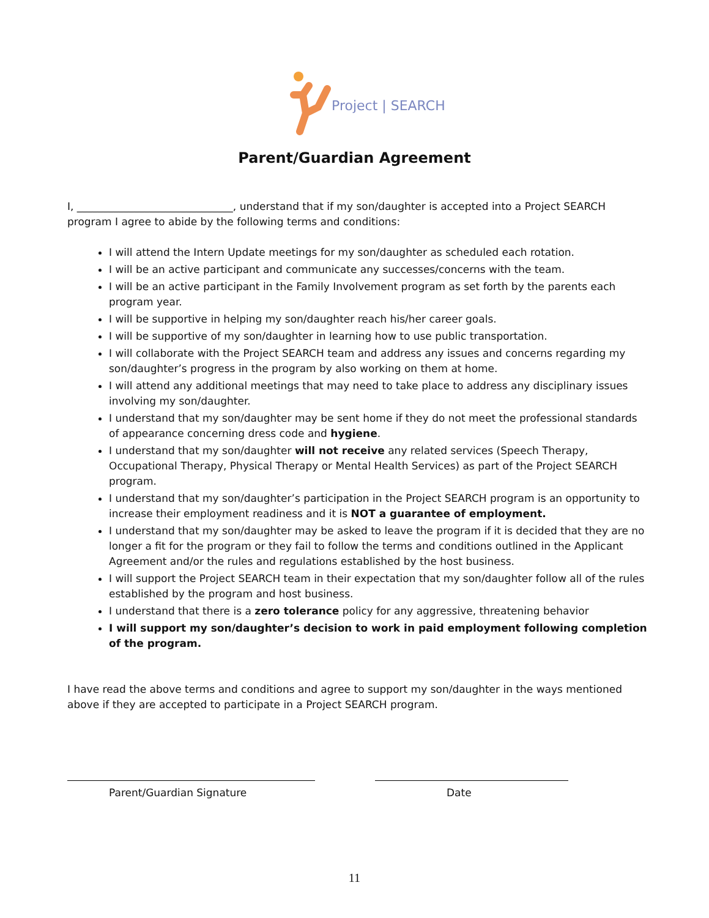Project | SEARCH
Parent/Guardian Agreement
I, ______________________________, understand that if my son/daughter is accepted into a Project SEARCH program I agree to abide by the following terms and conditions:
I will attend the Intern Update meetings for my son/daughter as scheduled each rotation.
I will be an active participant and communicate any successes/concerns with the team.
I will be an active participant in the Family Involvement program as set forth by the parents each program year.
I will be supportive in helping my son/daughter reach his/her career goals.
I will be supportive of my son/daughter in learning how to use public transportation.
I will collaborate with the Project SEARCH team and address any issues and concerns regarding my son/daughter’s progress in the program by also working on them at home.
I will attend any additional meetings that may need to take place to address any disciplinary issues involving my son/daughter.
I understand that my son/daughter may be sent home if they do not meet the professional standards of appearance concerning dress code and hygiene.
I understand that my son/daughter will not receive any related services (Speech Therapy, Occupational Therapy, Physical Therapy or Mental Health Services) as part of the Project SEARCH program.
I understand that my son/daughter’s participation in the Project SEARCH program is an opportunity to increase their employment readiness and it is NOT a guarantee of employment.
I understand that my son/daughter may be asked to leave the program if it is decided that they are no longer a fit for the program or they fail to follow the terms and conditions outlined in the Applicant Agreement and/or the rules and regulations established by the host business.
I will support the Project SEARCH team in their expectation that my son/daughter follow all of the rules established by the program and host business.
I understand that there is a zero tolerance policy for any aggressive, threatening behavior
I will support my son/daughter’s decision to work in paid employment following completion of the program.
I have read the above terms and conditions and agree to support my son/daughter in the ways mentioned above if they are accepted to participate in a Project SEARCH program.
Parent/Guardian Signature Date
11